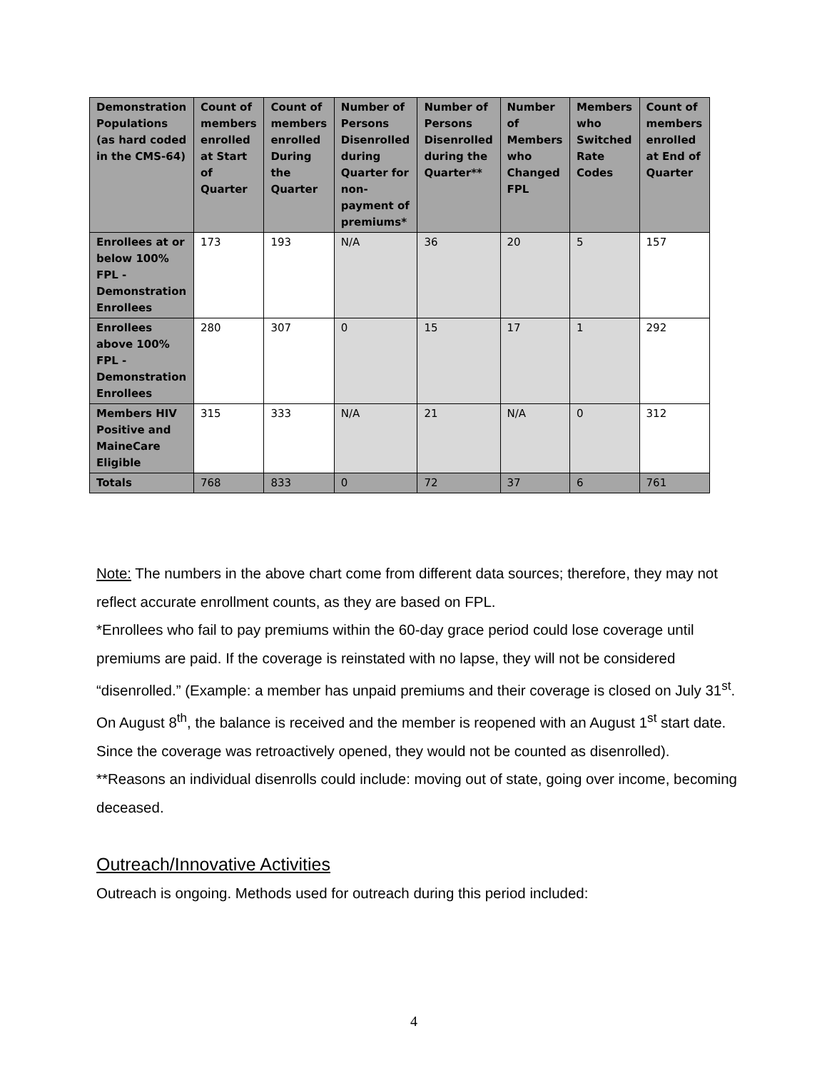| Demonstration Populations (as hard coded in the CMS-64) | Count of members enrolled at Start of Quarter | Count of members enrolled During the Quarter | Number of Persons Disenrolled during Quarter for non-payment of premiums* | Number of Persons Disenrolled during the Quarter** | Number of Members who Changed FPL | Members who Switched Rate Codes | Count of members enrolled at End of Quarter |
| --- | --- | --- | --- | --- | --- | --- | --- |
| Enrollees at or below 100% FPL - Demonstration Enrollees | 173 | 193 | N/A | 36 | 20 | 5 | 157 |
| Enrollees above 100% FPL - Demonstration Enrollees | 280 | 307 | 0 | 15 | 17 | 1 | 292 |
| Members HIV Positive and MaineCare Eligible | 315 | 333 | N/A | 21 | N/A | 0 | 312 |
| Totals | 768 | 833 | 0 | 72 | 37 | 6 | 761 |
Note: The numbers in the above chart come from different data sources; therefore, they may not reflect accurate enrollment counts, as they are based on FPL.
*Enrollees who fail to pay premiums within the 60-day grace period could lose coverage until premiums are paid. If the coverage is reinstated with no lapse, they will not be considered “disenrolled.” (Example: a member has unpaid premiums and their coverage is closed on July 31<sup>st</sup>. On August 8<sup>th</sup>, the balance is received and the member is reopened with an August 1<sup>st</sup> start date. Since the coverage was retroactively opened, they would not be counted as disenrolled).
**Reasons an individual disenrolls could include: moving out of state, going over income, becoming deceased.
Outreach/Innovative Activities
Outreach is ongoing. Methods used for outreach during this period included:
4